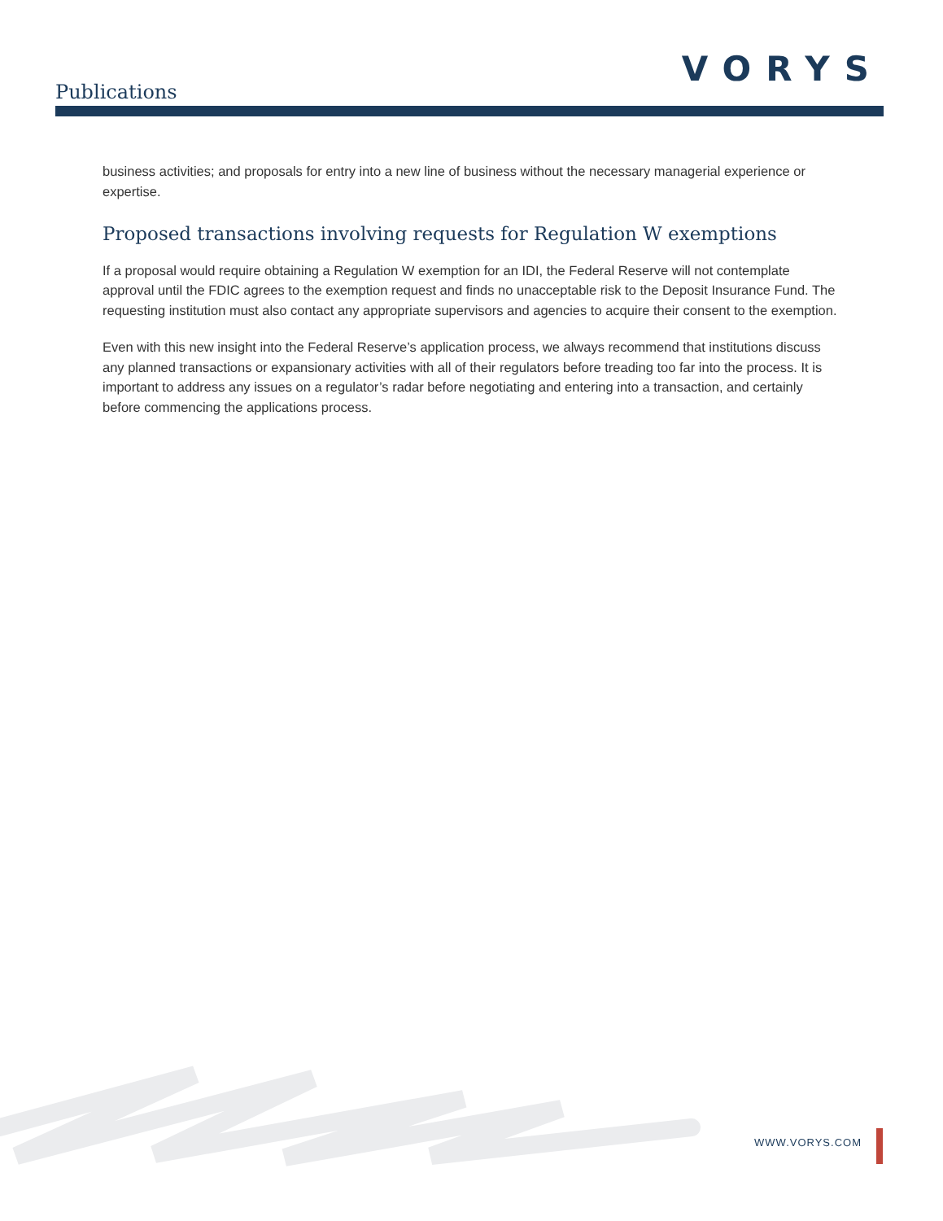Publications
VORYS
business activities; and proposals for entry into a new line of business without the necessary managerial experience or expertise.
Proposed transactions involving requests for Regulation W exemptions
If a proposal would require obtaining a Regulation W exemption for an IDI, the Federal Reserve will not contemplate approval until the FDIC agrees to the exemption request and finds no unacceptable risk to the Deposit Insurance Fund. The requesting institution must also contact any appropriate supervisors and agencies to acquire their consent to the exemption.
Even with this new insight into the Federal Reserve’s application process, we always recommend that institutions discuss any planned transactions or expansionary activities with all of their regulators before treading too far into the process. It is important to address any issues on a regulator’s radar before negotiating and entering into a transaction, and certainly before commencing the applications process.
WWW.VORYS.COM